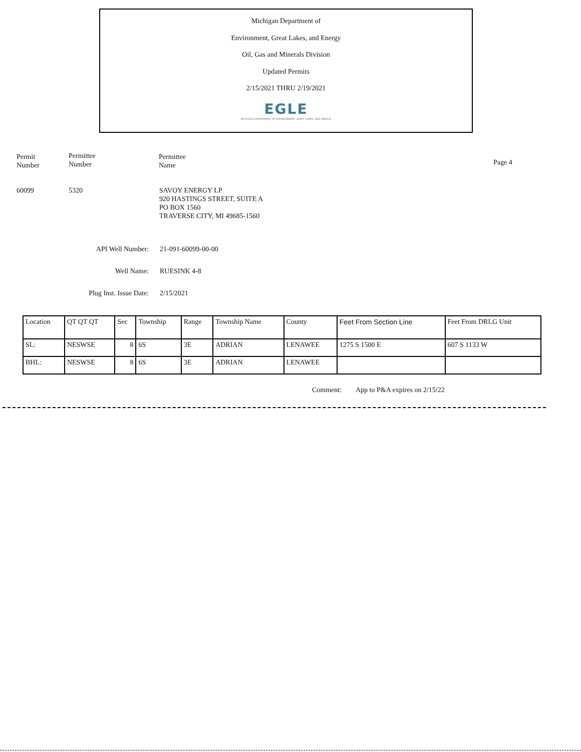Michigan Department of
Environment, Great Lakes, and Energy
Oil, Gas and Minerals Division
Updated Permits
2/15/2021 THRU 2/19/2021
EGLE
MICHIGAN DEPARTMENT OF ENVIRONMENT, GREAT LAKES, AND ENERGY
Permit
Number
Permittee
Number
Permittee
Name
Page 4
60099 5320
SAVOY ENERGY LP
920 HASTINGS STREET, SUITE A
PO BOX 1560
TRAVERSE CITY, MI 49685-1560
API Well Number: 21-091-60099-00-00
Well Name: RUESINK 4-8
Plug Inst. Issue Date: 2/15/2021
| Location | QT QT QT | Sec | Township | Range | Township Name | County | Feet From Section Line | Feet From DRLG Unit |
| --- | --- | --- | --- | --- | --- | --- | --- | --- |
| SL: | NESWSE | 8 | 6S | 3E | ADRIAN | LENAWEE | 1275 S 1500 E | 607 S 1133 W |
| BHL: | NESWSE | 8 | 6S | 3E | ADRIAN | LENAWEE | | |
Comment: App to P&A expires on 2/15/22